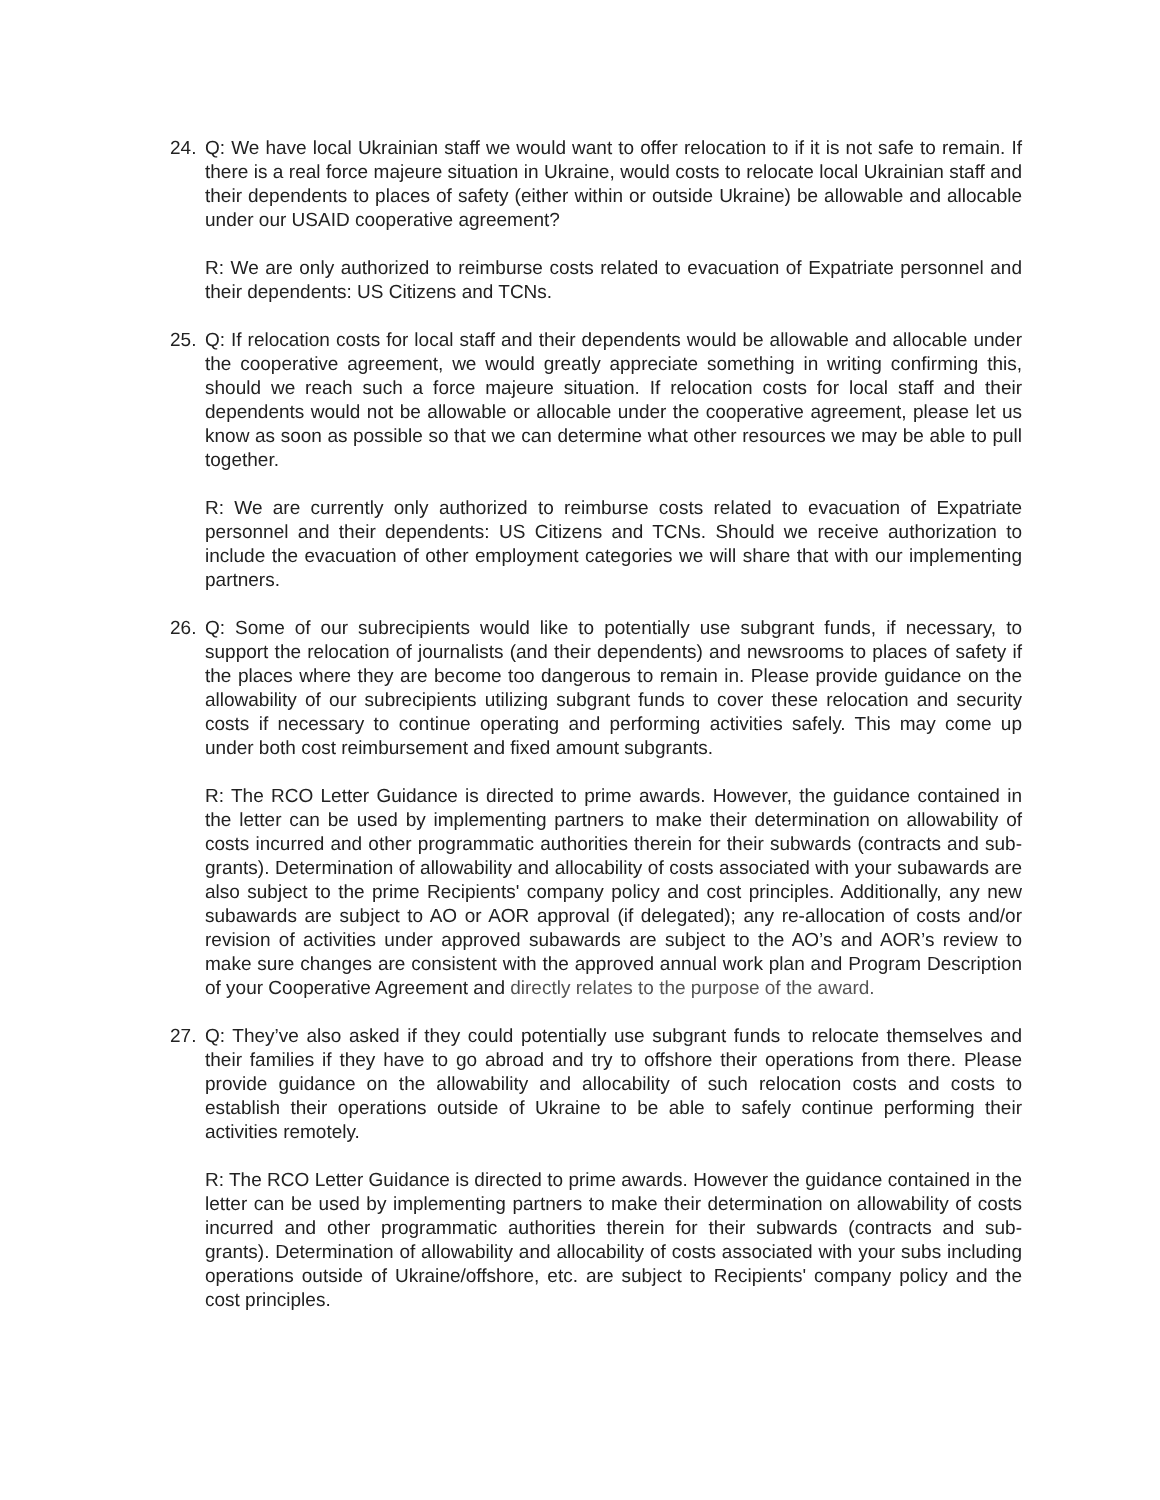24. Q: We have local Ukrainian staff we would want to offer relocation to if it is not safe to remain. If there is a real force majeure situation in Ukraine, would costs to relocate local Ukrainian staff and their dependents to places of safety (either within or outside Ukraine) be allowable and allocable under our USAID cooperative agreement?
R: We are only authorized to reimburse costs related to evacuation of Expatriate personnel and their dependents: US Citizens and TCNs.
25. Q: If relocation costs for local staff and their dependents would be allowable and allocable under the cooperative agreement, we would greatly appreciate something in writing confirming this, should we reach such a force majeure situation. If relocation costs for local staff and their dependents would not be allowable or allocable under the cooperative agreement, please let us know as soon as possible so that we can determine what other resources we may be able to pull together.
R: We are currently only authorized to reimburse costs related to evacuation of Expatriate personnel and their dependents: US Citizens and TCNs. Should we receive authorization to include the evacuation of other employment categories we will share that with our implementing partners.
26. Q: Some of our subrecipients would like to potentially use subgrant funds, if necessary, to support the relocation of journalists (and their dependents) and newsrooms to places of safety if the places where they are become too dangerous to remain in. Please provide guidance on the allowability of our subrecipients utilizing subgrant funds to cover these relocation and security costs if necessary to continue operating and performing activities safely. This may come up under both cost reimbursement and fixed amount subgrants.
R: The RCO Letter Guidance is directed to prime awards. However, the guidance contained in the letter can be used by implementing partners to make their determination on allowability of costs incurred and other programmatic authorities therein for their subwards (contracts and sub-grants). Determination of allowability and allocability of costs associated with your subawards are also subject to the prime Recipients' company policy and cost principles. Additionally, any new subawards are subject to AO or AOR approval (if delegated); any re-allocation of costs and/or revision of activities under approved subawards are subject to the AO’s and AOR’s review to make sure changes are consistent with the approved annual work plan and Program Description of your Cooperative Agreement and directly relates to the purpose of the award.
27. Q: They’ve also asked if they could potentially use subgrant funds to relocate themselves and their families if they have to go abroad and try to offshore their operations from there. Please provide guidance on the allowability and allocability of such relocation costs and costs to establish their operations outside of Ukraine to be able to safely continue performing their activities remotely.
R: The RCO Letter Guidance is directed to prime awards. However the guidance contained in the letter can be used by implementing partners to make their determination on allowability of costs incurred and other programmatic authorities therein for their subwards (contracts and sub-grants). Determination of allowability and allocability of costs associated with your subs including operations outside of Ukraine/offshore, etc. are subject to Recipients' company policy and the cost principles.